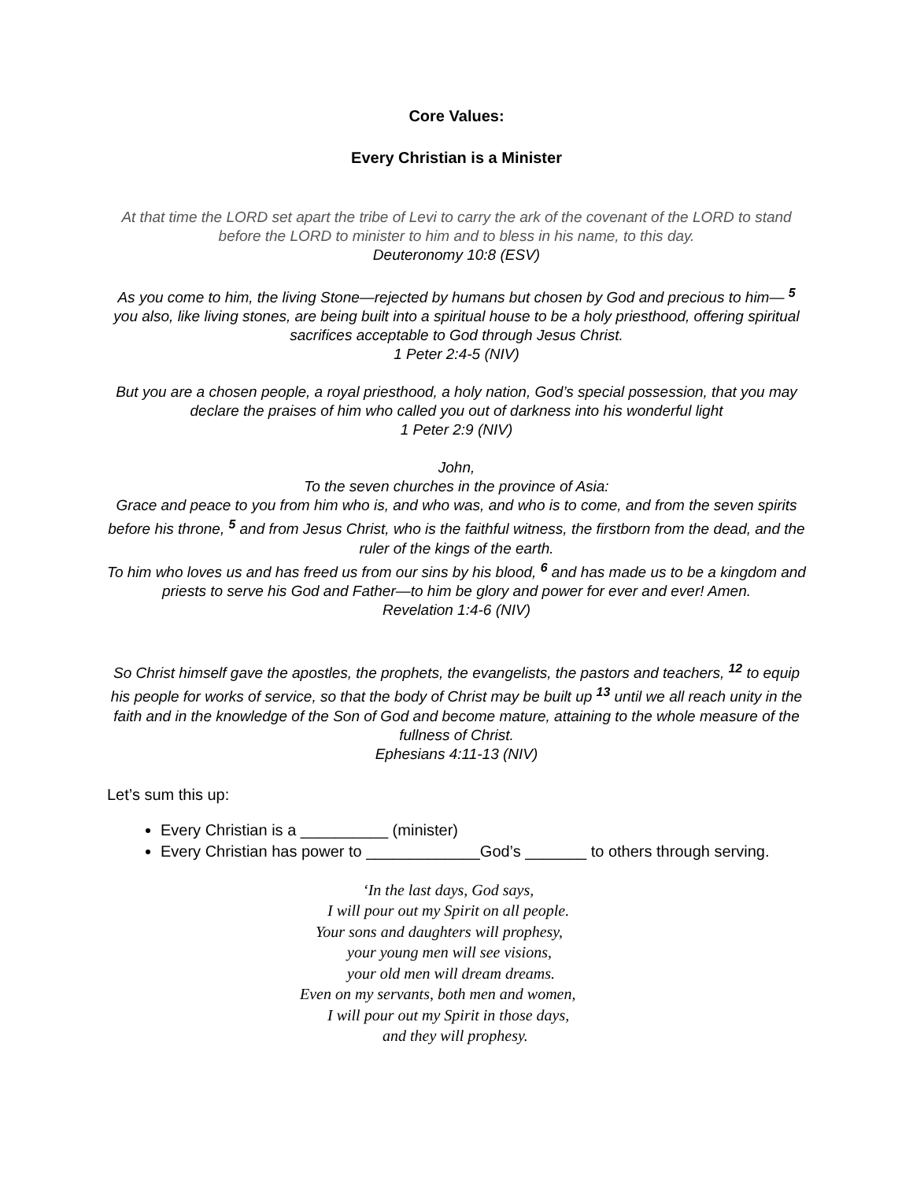Core Values:
Every Christian is a Minister
At that time the LORD set apart the tribe of Levi to carry the ark of the covenant of the LORD to stand before the LORD to minister to him and to bless in his name, to this day.
Deuteronomy 10:8 (ESV)
As you come to him, the living Stone—rejected by humans but chosen by God and precious to him— <sup>5</sup> you also, like living stones, are being built into a spiritual house to be a holy priesthood, offering spiritual sacrifices acceptable to God through Jesus Christ.
1 Peter 2:4-5 (NIV)
But you are a chosen people, a royal priesthood, a holy nation, God’s special possession, that you may declare the praises of him who called you out of darkness into his wonderful light
1 Peter 2:9 (NIV)
John,
To the seven churches in the province of Asia:
Grace and peace to you from him who is, and who was, and who is to come, and from the seven spirits before his throne, <sup>5</sup> and from Jesus Christ, who is the faithful witness, the firstborn from the dead, and the ruler of the kings of the earth.
To him who loves us and has freed us from our sins by his blood, <sup>6</sup> and has made us to be a kingdom and priests to serve his God and Father—to him be glory and power for ever and ever! Amen.
Revelation 1:4-6 (NIV)
So Christ himself gave the apostles, the prophets, the evangelists, the pastors and teachers, <sup>12</sup> to equip his people for works of service, so that the body of Christ may be built up <sup>13</sup> until we all reach unity in the faith and in the knowledge of the Son of God and become mature, attaining to the whole measure of the fullness of Christ.
Ephesians 4:11-13 (NIV)
Let’s sum this up:
Every Christian is a __________ (minister)
Every Christian has power to _____________God’s _______ to others through serving.
‘In the last days, God says,
I will pour out my Spirit on all people.
Your sons and daughters will prophesy,
your young men will see visions,
your old men will dream dreams.
Even on my servants, both men and women,
I will pour out my Spirit in those days,
and they will prophesy.